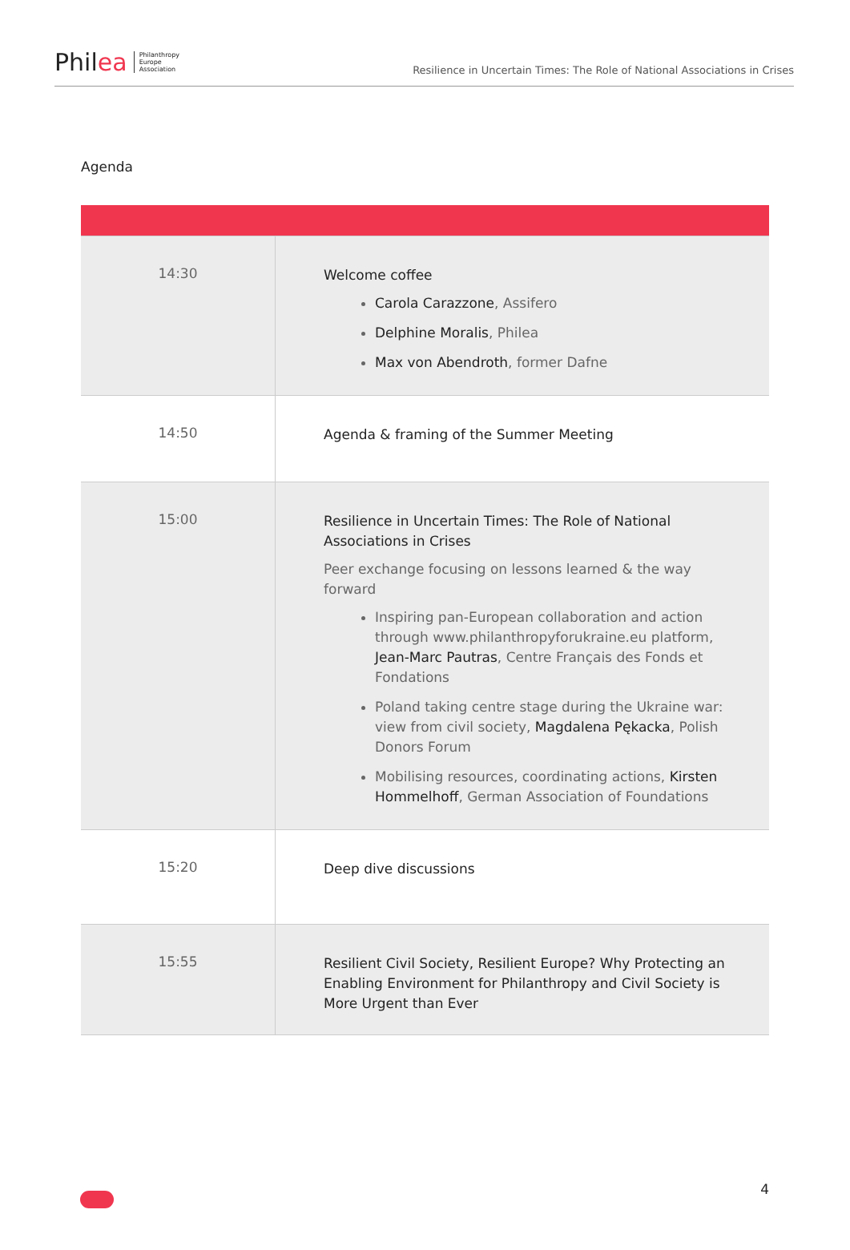Philea
Philanthropy
Europe
Association
Resilience in Uncertain Times: The Role of National Associations in Crises
Agenda
| 14:30 | Welcome coffee Carola Carazzone , Assifero Delphine Moralis , Philea Max von Abendroth , former Dafne |
| 14:50 | Agenda & framing of the Summer Meeting |
| 15:00 | Resilience in Uncertain Times: The Role of National Associations in Crises Peer exchange focusing on lessons learned & the way forward Inspiring pan-European collaboration and action through www.philanthropyforukraine.eu platform, Jean-Marc Pautras , Centre Français des Fonds et Fondations Poland taking centre stage during the Ukraine war: view from civil society, Magdalena Pękacka , Polish Donors Forum Mobilising resources, coordinating actions, Kirsten Hommelhoff , German Association of Foundations |
| 15:20 | Deep dive discussions |
| 15:55 | Resilient Civil Society, Resilient Europe? Why Protecting an Enabling Environment for Philanthropy and Civil Society is More Urgent than Ever |
4